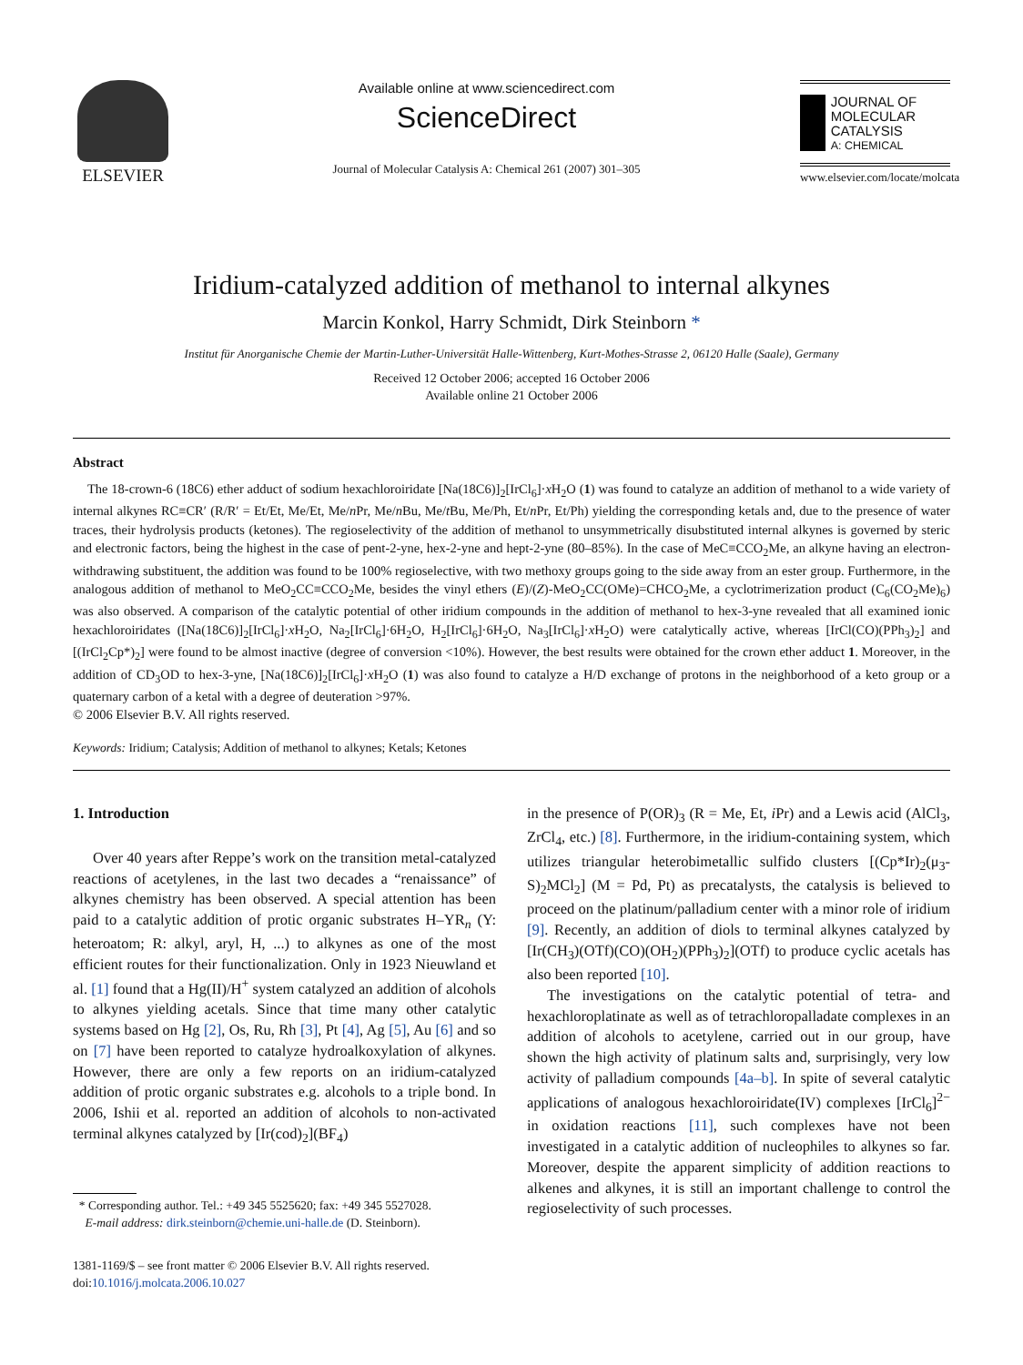ELSEVIER
Available online at www.sciencedirect.com
ScienceDirect
Journal of Molecular Catalysis A: Chemical 261 (2007) 301–305
JOURNAL OF MOLECULAR CATALYSIS
A: CHEMICAL
www.elsevier.com/locate/molcata
Iridium-catalyzed addition of methanol to internal alkynes
Marcin Konkol, Harry Schmidt, Dirk Steinborn *
Institut für Anorganische Chemie der Martin-Luther-Universität Halle-Wittenberg, Kurt-Mothes-Strasse 2, 06120 Halle (Saale), Germany
Received 12 October 2006; accepted 16 October 2006
Available online 21 October 2006
Abstract
The 18-crown-6 (18C6) ether adduct of sodium hexachloroiridate [Na(18C6)]<sub>2</sub>[IrCl<sub>6</sub>]·x H<sub>2</sub>O (1) was found to catalyze an addition of methanol to a wide variety of internal alkynes RC≡CR′ (R/R′ = Et/Et, Me/Et, Me/n Pr, Me/n Bu, Me/t Bu, Me/Ph, Et/n Pr, Et/Ph) yielding the corresponding ketals and, due to the presence of water traces, their hydrolysis products (ketones). The regioselectivity of the addition of methanol to unsymmetrically disubstituted internal alkynes is governed by steric and electronic factors, being the highest in the case of pent-2-yne, hex-2-yne and hept-2-yne (80–85%). In the case of MeC≡CCO<sub>2</sub>Me, an alkyne having an electron-withdrawing substituent, the addition was found to be 100% regioselective, with two methoxy groups going to the side away from an ester group. Furthermore, in the analogous addition of methanol to MeO<sub>2</sub>CC≡CCO<sub>2</sub>Me, besides the vinyl ethers (E)/(Z)-MeO<sub>2</sub>CC(OMe)=CHCO<sub>2</sub>Me, a cyclotrimerization product (C<sub>6</sub>(CO<sub>2</sub>Me)<sub>6</sub>) was also observed. A comparison of the catalytic potential of other iridium compounds in the addition of methanol to hex-3-yne revealed that all examined ionic hexachloroiridates ([Na(18C6)]<sub>2</sub>[IrCl<sub>6</sub>]·x H<sub>2</sub>O, Na<sub>2</sub>[IrCl<sub>6</sub>]·6H<sub>2</sub>O, H<sub>2</sub>[IrCl<sub>6</sub>]·6H<sub>2</sub>O, Na<sub>3</sub>[IrCl<sub>6</sub>]·x H<sub>2</sub>O) were catalytically active, whereas [IrCl(CO)(PPh<sub>3</sub>)<sub>2</sub>] and [(IrCl<sub>2</sub>Cp*)<sub>2</sub>] were found to be almost inactive (degree of conversion <10%). However, the best results were obtained for the crown ether adduct 1. Moreover, in the addition of CD<sub>3</sub>OD to hex-3-yne, [Na(18C6)]<sub>2</sub>[IrCl<sub>6</sub>]·x H<sub>2</sub>O (1) was also found to catalyze a H/D exchange of protons in the neighborhood of a keto group or a quaternary carbon of a ketal with a degree of deuteration >97%.
© 2006 Elsevier B.V. All rights reserved.
Keywords: Iridium; Catalysis; Addition of methanol to alkynes; Ketals; Ketones
1. Introduction
Over 40 years after Reppe’s work on the transition metal-catalyzed reactions of acetylenes, in the last two decades a “renaissance” of alkynes chemistry has been observed. A special attention has been paid to a catalytic addition of protic organic substrates H–YR<sub>n</sub> (Y: heteroatom; R: alkyl, aryl, H, ...) to alkynes as one of the most efficient routes for their functionalization. Only in 1923 Nieuwland et al. [1] found that a Hg(II)/H<sup>+</sup> system catalyzed an addition of alcohols to alkynes yielding acetals. Since that time many other catalytic systems based on Hg [2], Os, Ru, Rh [3], Pt [4], Ag [5], Au [6] and so on [7] have been reported to catalyze hydroalkoxylation of alkynes. However, there are only a few reports on an iridium-catalyzed addition of protic organic substrates e.g. alcohols to a triple bond. In 2006, Ishii et al. reported an addition of alcohols to non-activated terminal alkynes catalyzed by [Ir(cod)<sub>2</sub>](BF<sub>4</sub>)
* Corresponding author. Tel.: +49 345 5525620; fax: +49 345 5527028.
E-mail address: dirk.steinborn@chemie.uni-halle.de (D. Steinborn).
1381-1169/$ – see front matter © 2006 Elsevier B.V. All rights reserved.
doi:10.1016/j.molcata.2006.10.027
in the presence of P(OR)<sub>3</sub> (R = Me, Et, i Pr) and a Lewis acid (AlCl<sub>3</sub>, ZrCl<sub>4</sub>, etc.) [8]. Furthermore, in the iridium-containing system, which utilizes triangular heterobimetallic sulfido clusters [(Cp*Ir)<sub>2</sub>(μ<sub>3</sub>-S)<sub>2</sub>MCl<sub>2</sub>] (M = Pd, Pt) as precatalysts, the catalysis is believed to proceed on the platinum/palladium center with a minor role of iridium [9]. Recently, an addition of diols to terminal alkynes catalyzed by [Ir(CH<sub>3</sub>)(OTf)(CO)(OH<sub>2</sub>)(PPh<sub>3</sub>)<sub>2</sub>](OTf) to produce cyclic acetals has also been reported [10].
The investigations on the catalytic potential of tetra- and hexachloroplatinate as well as of tetrachloropalladate complexes in an addition of alcohols to acetylene, carried out in our group, have shown the high activity of platinum salts and, surprisingly, very low activity of palladium compounds [4a–b]. In spite of several catalytic applications of analogous hexachloroiridate(IV) complexes [IrCl<sub>6</sub>]<sup>2−</sup> in oxidation reactions [11], such complexes have not been investigated in a catalytic addition of nucleophiles to alkynes so far. Moreover, despite the apparent simplicity of addition reactions to alkenes and alkynes, it is still an important challenge to control the regioselectivity of such processes.